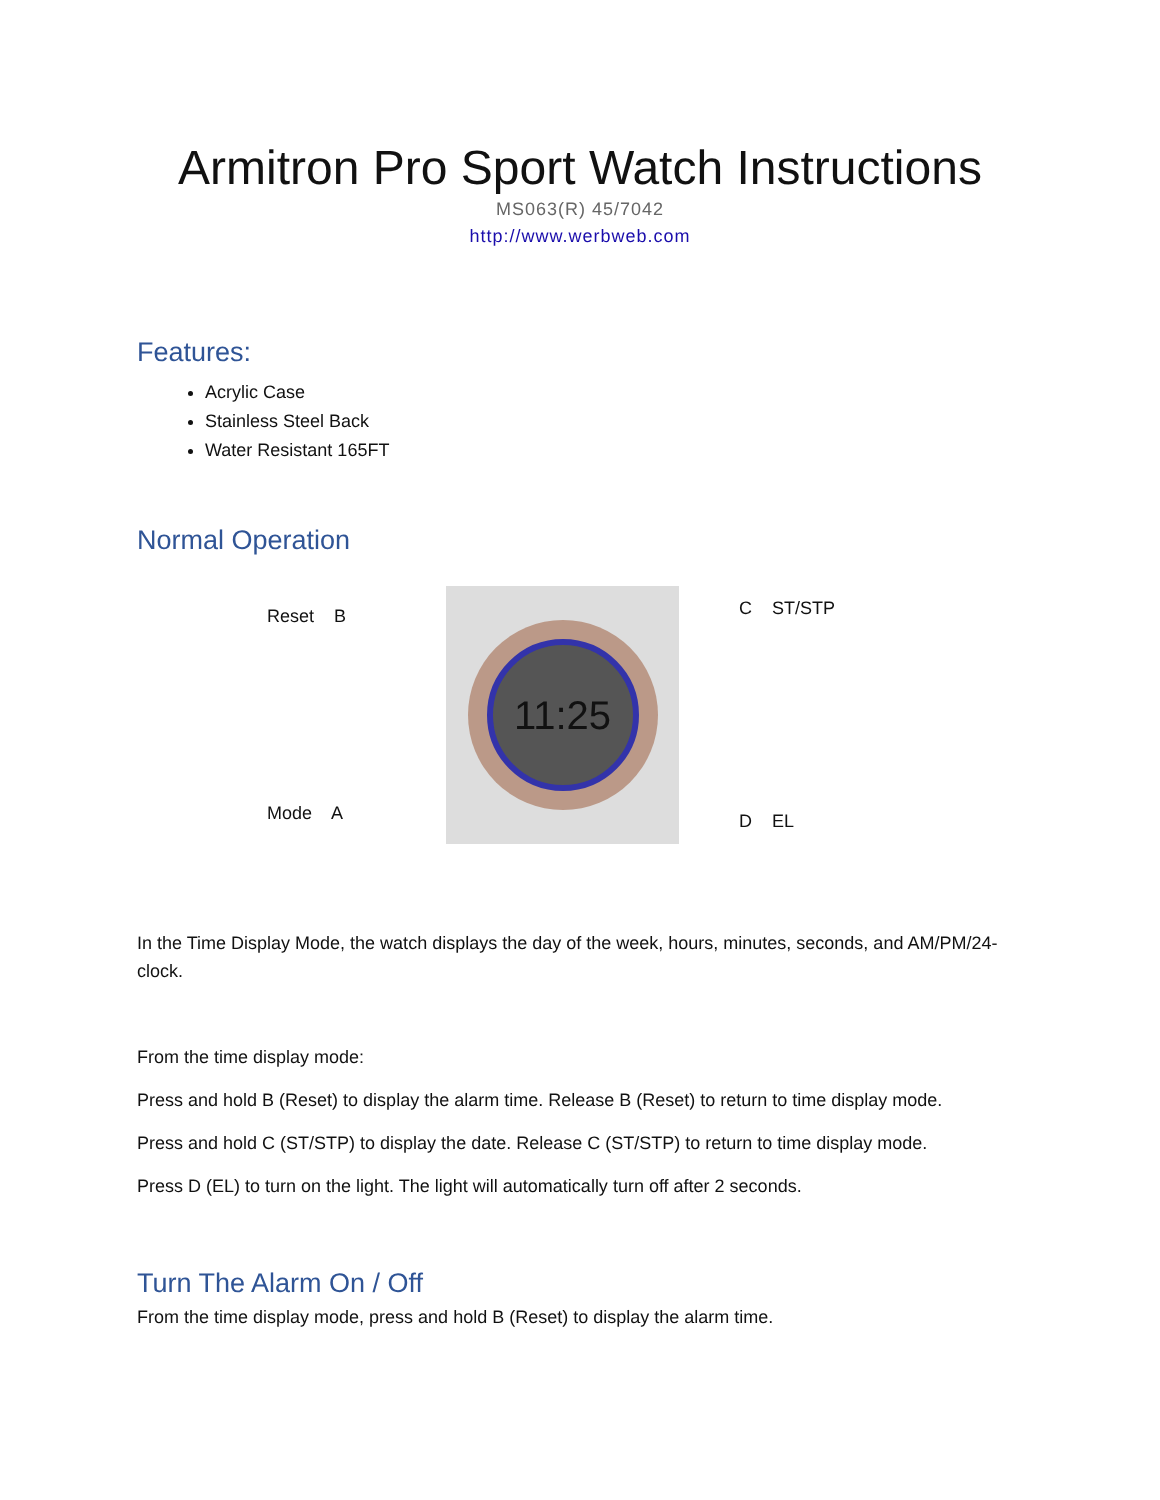Armitron Pro Sport Watch Instructions
MS063(R) 45/7042
http://www.werbweb.com
Features:
Acrylic Case
Stainless Steel Back
Water Resistant 165FT
Normal Operation
Reset B
Mode A
11:25
C ST/STP
D EL
In the Time Display Mode, the watch displays the day of the week, hours, minutes, seconds, and AM/PM/24-clock.
From the time display mode:
Press and hold B (Reset) to display the alarm time. Release B (Reset) to return to time display mode.
Press and hold C (ST/STP) to display the date. Release C (ST/STP) to return to time display mode.
Press D (EL) to turn on the light. The light will automatically turn off after 2 seconds.
Turn The Alarm On / Off
From the time display mode, press and hold B (Reset) to display the alarm time.